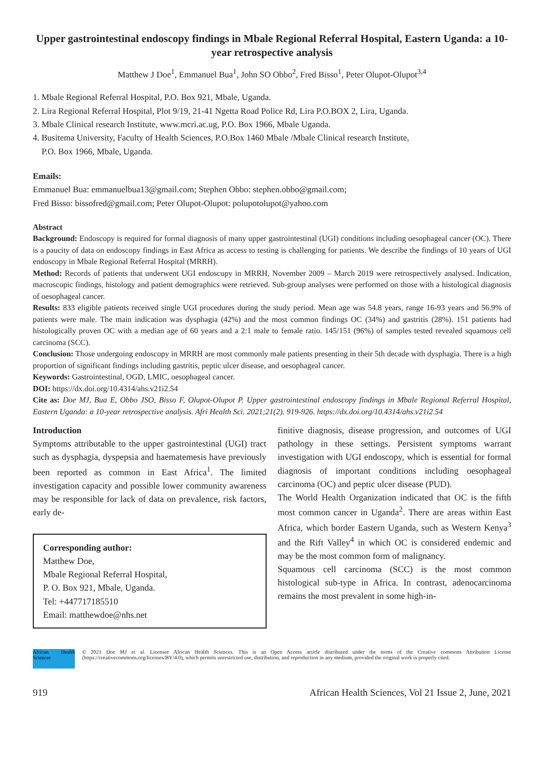Upper gastrointestinal endoscopy findings in Mbale Regional Referral Hospital, Eastern Uganda: a 10-year retrospective analysis
Matthew J Doe<sup>1</sup>, Emmanuel Bua<sup>1</sup>, John SO Obbo<sup>2</sup>, Fred Bisso<sup>1</sup>, Peter Olupot-Olupot<sup>3,4</sup>
1. Mbale Regional Referral Hospital, P.O. Box 921, Mbale, Uganda.
2. Lira Regional Referral Hospital, Plot 9/19, 21-41 Ngetta Road Police Rd, Lira P.O.BOX 2, Lira, Uganda.
3. Mbale Clinical research Institute, www.mcri.ac.ug, P.O. Box 1966, Mbale Uganda.
4. Busitema University, Faculty of Health Sciences, P.O.Box 1460 Mbale /Mbale Clinical research Institute,
P.O. Box 1966, Mbale, Uganda.
Emails:
Emmanuel Bua: emmanuelbua13@gmail.com; Stephen Obbo: stephen.obbo@gmail.com;
Fred Bisso: bissofred@gmail.com; Peter Olupot-Olupot: polupotolupot@yahoo.com
Abstract
Background: Endoscopy is required for formal diagnosis of many upper gastrointestinal (UGI) conditions including oesophageal cancer (OC). There is a paucity of data on endoscopy findings in East Africa as access to testing is challenging for patients. We describe the findings of 10 years of UGI endoscopy in Mbale Regional Referral Hospital (MRRH).
Method: Records of patients that underwent UGI endoscopy in MRRH, November 2009 – March 2019 were retrospectively analysed. Indication, macroscopic findings, histology and patient demographics were retrieved. Sub-group analyses were performed on those with a histological diagnosis of oesophageal cancer.
Results: 833 eligible patients received single UGI procedures during the study period. Mean age was 54.8 years, range 16-93 years and 56.9% of patients were male. The main indication was dysphagia (42%) and the most common findings OC (34%) and gastritis (28%). 151 patients had histologically proven OC with a median age of 60 years and a 2:1 male to female ratio. 145/151 (96%) of samples tested revealed squamous cell carcinoma (SCC).
Conclusion: Those undergoing endoscopy in MRRH are most commonly male patients presenting in their 5th decade with dysphagia. There is a high proportion of significant findings including gastritis, peptic ulcer disease, and oesophageal cancer.
Keywords: Gastrointestinal, OGD, LMIC, oesophageal cancer.
DOI: https://dx.doi.org/10.4314/ahs.v21i2.54
Cite as: Doe MJ, Bua E, Obbo JSO, Bisso F, Olupot-Olupot P. Upper gastrointestinal endoscopy findings in Mbale Regional Referral Hospital, Eastern Uganda: a 10-year retrospective analysis. Afri Health Sci. 2021;21(2). 919-926. https://dx.doi.org/10.4314/ahs.v21i2.54
Introduction
Symptoms attributable to the upper gastrointestinal (UGI) tract such as dysphagia, dyspepsia and haematemesis have previously been reported as common in East Africa<sup>1</sup>. The limited investigation capacity and possible lower community awareness may be responsible for lack of data on prevalence, risk factors, early de-
Corresponding author:
Matthew Doe,
Mbale Regional Referral Hospital,
P. O. Box 921, Mbale, Uganda.
Tel: +447717185510
Email: matthewdoe@nhs.net
finitive diagnosis, disease progression, and outcomes of UGI pathology in these settings. Persistent symptoms warrant investigation with UGI endoscopy, which is essential for formal diagnosis of important conditions including oesophageal carcinoma (OC) and peptic ulcer disease (PUD).
The World Health Organization indicated that OC is the fifth most common cancer in Uganda<sup>2</sup>. There are areas within East Africa, which border Eastern Uganda, such as Western Kenya<sup>3</sup> and the Rift Valley<sup>4</sup> in which OC is considered endemic and may be the most common form of malignancy.
Squamous cell carcinoma (SCC) is the most common histological sub-type in Africa. In contrast, adenocarcinoma remains the most prevalent in some high-in-
African Health Sciences
© 2021 Doe MJ et al. Licensee African Health Sciences. This is an Open Access article distributed under the terms of the Creative commons Attribution License (https://creativecommons.org/licenses/BY/4.0), which permits unrestricted use, distribution, and reproduction in any medium, provided the original work is properly cited.
919 African Health Sciences, Vol 21 Issue 2, June, 2021